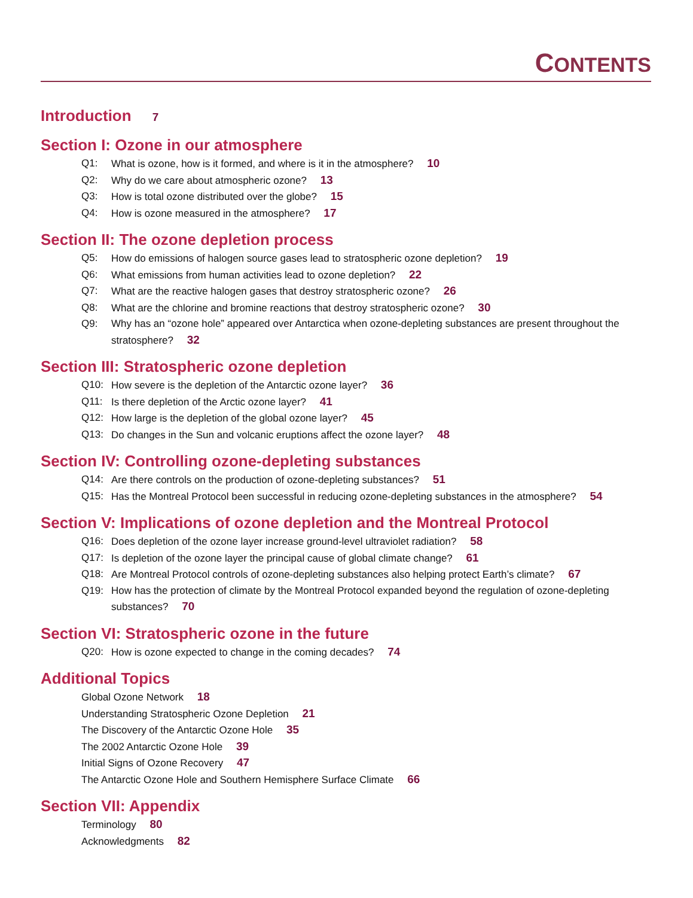CONTENTS
Introduction 7
Section I: Ozone in our atmosphere
Q1: What is ozone, how is it formed, and where is it in the atmosphere? 10
Q2: Why do we care about atmospheric ozone? 13
Q3: How is total ozone distributed over the globe? 15
Q4: How is ozone measured in the atmosphere? 17
Section II: The ozone depletion process
Q5: How do emissions of halogen source gases lead to stratospheric ozone depletion? 19
Q6: What emissions from human activities lead to ozone depletion? 22
Q7: What are the reactive halogen gases that destroy stratospheric ozone? 26
Q8: What are the chlorine and bromine reactions that destroy stratospheric ozone? 30
Q9: Why has an “ozone hole” appeared over Antarctica when ozone-depleting substances are present throughout the stratosphere? 32
Section III: Stratospheric ozone depletion
Q10: How severe is the depletion of the Antarctic ozone layer? 36
Q11: Is there depletion of the Arctic ozone layer? 41
Q12: How large is the depletion of the global ozone layer? 45
Q13: Do changes in the Sun and volcanic eruptions affect the ozone layer? 48
Section IV: Controlling ozone-depleting substances
Q14: Are there controls on the production of ozone-depleting substances? 51
Q15: Has the Montreal Protocol been successful in reducing ozone-depleting substances in the atmosphere? 54
Section V: Implications of ozone depletion and the Montreal Protocol
Q16: Does depletion of the ozone layer increase ground-level ultraviolet radiation? 58
Q17: Is depletion of the ozone layer the principal cause of global climate change? 61
Q18: Are Montreal Protocol controls of ozone-depleting substances also helping protect Earth’s climate? 67
Q19: How has the protection of climate by the Montreal Protocol expanded beyond the regulation of ozone-depleting substances? 70
Section VI: Stratospheric ozone in the future
Q20: How is ozone expected to change in the coming decades? 74
Additional Topics
Global Ozone Network 18
Understanding Stratospheric Ozone Depletion 21
The Discovery of the Antarctic Ozone Hole 35
The 2002 Antarctic Ozone Hole 39
Initial Signs of Ozone Recovery 47
The Antarctic Ozone Hole and Southern Hemisphere Surface Climate 66
Section VII: Appendix
Terminology 80
Acknowledgments 82